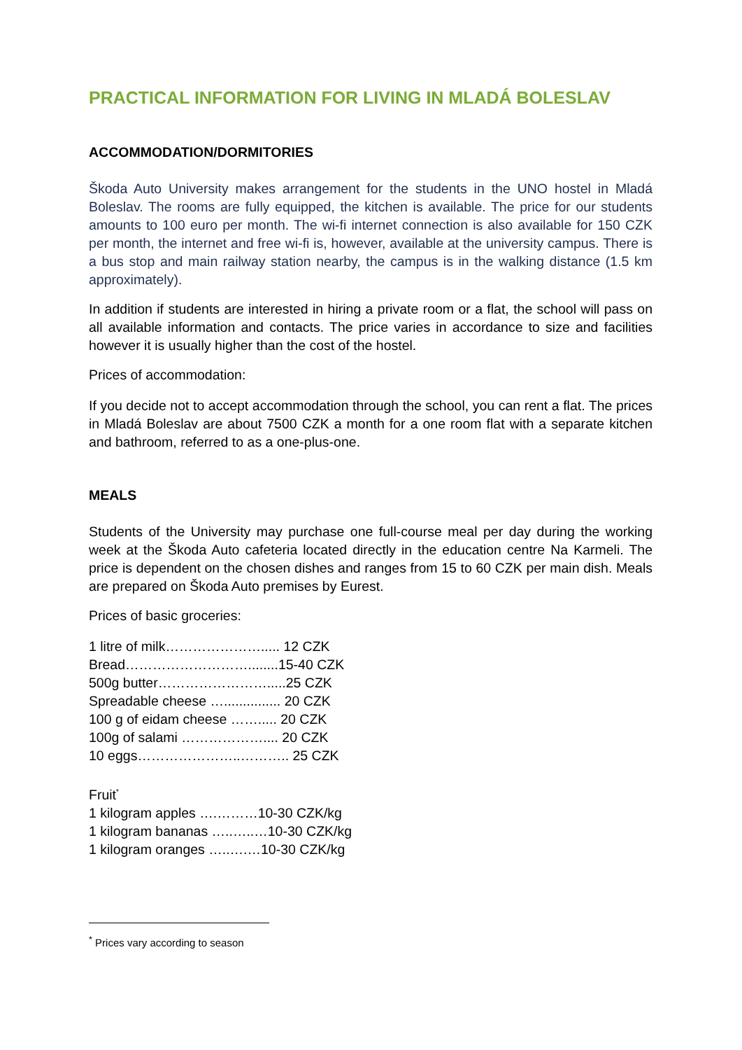PRACTICAL INFORMATION FOR LIVING IN MLADÁ BOLESLAV
ACCOMMODATION/DORMITORIES
Škoda Auto University makes arrangement for the students in the UNO hostel in Mladá Boleslav. The rooms are fully equipped, the kitchen is available. The price for our students amounts to 100 euro per month. The wi-fi internet connection is also available for 150 CZK per month, the internet and free wi-fi is, however, available at the university campus. There is a bus stop and main railway station nearby, the campus is in the walking distance (1.5 km approximately).
In addition if students are interested in hiring a private room or a flat, the school will pass on all available information and contacts. The price varies in accordance to size and facilities however it is usually higher than the cost of the hostel.
Prices of accommodation:
If you decide not to accept accommodation through the school, you can rent a flat. The prices in Mladá Boleslav are about 7500 CZK a month for a one room flat with a separate kitchen and bathroom, referred to as a one-plus-one.
MEALS
Students of the University may purchase one full-course meal per day during the working week at the Škoda Auto cafeteria located directly in the education centre Na Karmeli. The price is dependent on the chosen dishes and ranges from 15 to 60 CZK per main dish. Meals are prepared on Škoda Auto premises by Eurest.
Prices of basic groceries:
1 litre of milk…………………..... 12 CZK
Bread………………………........15-40 CZK
500g butter…………………….....25 CZK
Spreadable cheese …............... 20 CZK
100 g of eidam cheese ……..... 20 CZK
100g of salami ……………….... 20 CZK
10 eggs…………………..……….. 25 CZK
Fruit<sup>*</sup>
1 kilogram apples ….………10-30 CZK/kg
1 kilogram bananas …..…..…10-30 CZK/kg
1 kilogram oranges …..….…10-30 CZK/kg
<sup>*</sup> Prices vary according to season